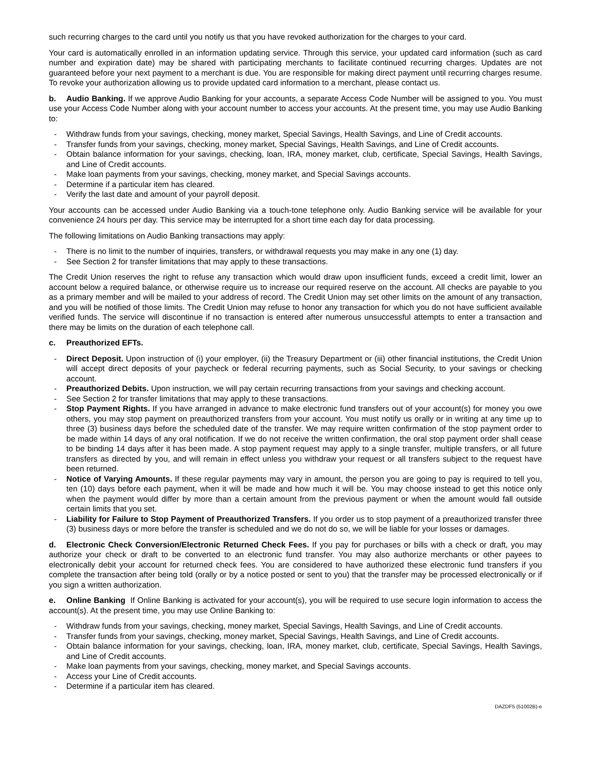such recurring charges to the card until you notify us that you have revoked authorization for the charges to your card.
Your card is automatically enrolled in an information updating service. Through this service, your updated card information (such as card number and expiration date) may be shared with participating merchants to facilitate continued recurring charges. Updates are not guaranteed before your next payment to a merchant is due. You are responsible for making direct payment until recurring charges resume. To revoke your authorization allowing us to provide updated card information to a merchant, please contact us.
b. Audio Banking. If we approve Audio Banking for your accounts, a separate Access Code Number will be assigned to you. You must use your Access Code Number along with your account number to access your accounts. At the present time, you may use Audio Banking to:
- Withdraw funds from your savings, checking, money market, Special Savings, Health Savings, and Line of Credit accounts.
- Transfer funds from your savings, checking, money market, Special Savings, Health Savings, and Line of Credit accounts.
- Obtain balance information for your savings, checking, loan, IRA, money market, club, certificate, Special Savings, Health Savings, and Line of Credit accounts.
- Make loan payments from your savings, checking, money market, and Special Savings accounts.
- Determine if a particular item has cleared.
- Verify the last date and amount of your payroll deposit.
Your accounts can be accessed under Audio Banking via a touch-tone telephone only. Audio Banking service will be available for your convenience 24 hours per day. This service may be interrupted for a short time each day for data processing.
The following limitations on Audio Banking transactions may apply:
- There is no limit to the number of inquiries, transfers, or withdrawal requests you may make in any one (1) day.
- See Section 2 for transfer limitations that may apply to these transactions.
The Credit Union reserves the right to refuse any transaction which would draw upon insufficient funds, exceed a credit limit, lower an account below a required balance, or otherwise require us to increase our required reserve on the account. All checks are payable to you as a primary member and will be mailed to your address of record. The Credit Union may set other limits on the amount of any transaction, and you will be notified of those limits. The Credit Union may refuse to honor any transaction for which you do not have sufficient available verified funds. The service will discontinue if no transaction is entered after numerous unsuccessful attempts to enter a transaction and there may be limits on the duration of each telephone call.
c. Preauthorized EFTs.
- Direct Deposit. Upon instruction of (i) your employer, (ii) the Treasury Department or (iii) other financial institutions, the Credit Union will accept direct deposits of your paycheck or federal recurring payments, such as Social Security, to your savings or checking account.
- Preauthorized Debits. Upon instruction, we will pay certain recurring transactions from your savings and checking account.
- See Section 2 for transfer limitations that may apply to these transactions.
- Stop Payment Rights. If you have arranged in advance to make electronic fund transfers out of your account(s) for money you owe others, you may stop payment on preauthorized transfers from your account. You must notify us orally or in writing at any time up to three (3) business days before the scheduled date of the transfer. We may require written confirmation of the stop payment order to be made within 14 days of any oral notification. If we do not receive the written confirmation, the oral stop payment order shall cease to be binding 14 days after it has been made. A stop payment request may apply to a single transfer, multiple transfers, or all future transfers as directed by you, and will remain in effect unless you withdraw your request or all transfers subject to the request have been returned.
- Notice of Varying Amounts. If these regular payments may vary in amount, the person you are going to pay is required to tell you, ten (10) days before each payment, when it will be made and how much it will be. You may choose instead to get this notice only when the payment would differ by more than a certain amount from the previous payment or when the amount would fall outside certain limits that you set.
- Liability for Failure to Stop Payment of Preauthorized Transfers. If you order us to stop payment of a preauthorized transfer three (3) business days or more before the transfer is scheduled and we do not do so, we will be liable for your losses or damages.
d. Electronic Check Conversion/Electronic Returned Check Fees. If you pay for purchases or bills with a check or draft, you may authorize your check or draft to be converted to an electronic fund transfer. You may also authorize merchants or other payees to electronically debit your account for returned check fees. You are considered to have authorized these electronic fund transfers if you complete the transaction after being told (orally or by a notice posted or sent to you) that the transfer may be processed electronically or if you sign a written authorization.
e. Online Banking If Online Banking is activated for your account(s), you will be required to use secure login information to access the account(s). At the present time, you may use Online Banking to:
- Withdraw funds from your savings, checking, money market, Special Savings, Health Savings, and Line of Credit accounts.
- Transfer funds from your savings, checking, money market, Special Savings, Health Savings, and Line of Credit accounts.
- Obtain balance information for your savings, checking, loan, IRA, money market, club, certificate, Special Savings, Health Savings, and Line of Credit accounts.
- Make loan payments from your savings, checking, money market, and Special Savings accounts.
- Access your Line of Credit accounts.
- Determine if a particular item has cleared.
DAZDF5 (51002B)-e